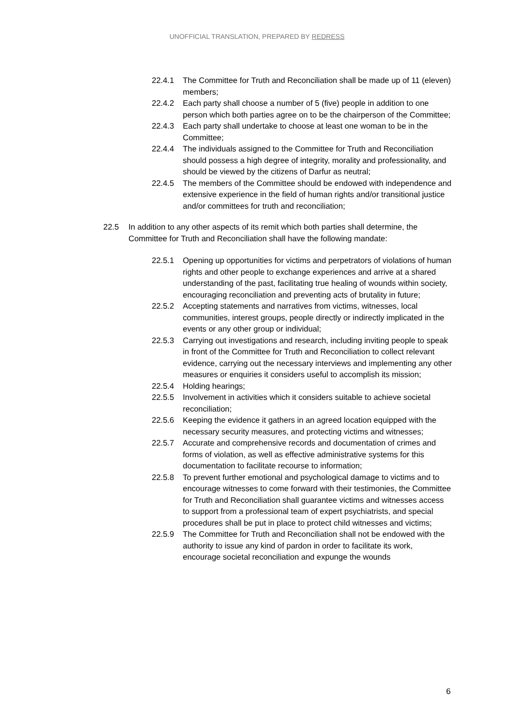UNOFFICIAL TRANSLATION, PREPARED BY REDRESS
22.4.1 The Committee for Truth and Reconciliation shall be made up of 11 (eleven) members;
22.4.2 Each party shall choose a number of 5 (five) people in addition to one person which both parties agree on to be the chairperson of the Committee;
22.4.3 Each party shall undertake to choose at least one woman to be in the Committee;
22.4.4 The individuals assigned to the Committee for Truth and Reconciliation should possess a high degree of integrity, morality and professionality, and should be viewed by the citizens of Darfur as neutral;
22.4.5 The members of the Committee should be endowed with independence and extensive experience in the field of human rights and/or transitional justice and/or committees for truth and reconciliation;
22.5 In addition to any other aspects of its remit which both parties shall determine, the Committee for Truth and Reconciliation shall have the following mandate:
22.5.1 Opening up opportunities for victims and perpetrators of violations of human rights and other people to exchange experiences and arrive at a shared understanding of the past, facilitating true healing of wounds within society, encouraging reconciliation and preventing acts of brutality in future;
22.5.2 Accepting statements and narratives from victims, witnesses, local communities, interest groups, people directly or indirectly implicated in the events or any other group or individual;
22.5.3 Carrying out investigations and research, including inviting people to speak in front of the Committee for Truth and Reconciliation to collect relevant evidence, carrying out the necessary interviews and implementing any other measures or enquiries it considers useful to accomplish its mission;
22.5.4 Holding hearings;
22.5.5 Involvement in activities which it considers suitable to achieve societal reconciliation;
22.5.6 Keeping the evidence it gathers in an agreed location equipped with the necessary security measures, and protecting victims and witnesses;
22.5.7 Accurate and comprehensive records and documentation of crimes and forms of violation, as well as effective administrative systems for this documentation to facilitate recourse to information;
22.5.8 To prevent further emotional and psychological damage to victims and to encourage witnesses to come forward with their testimonies, the Committee for Truth and Reconciliation shall guarantee victims and witnesses access to support from a professional team of expert psychiatrists, and special procedures shall be put in place to protect child witnesses and victims;
22.5.9 The Committee for Truth and Reconciliation shall not be endowed with the authority to issue any kind of pardon in order to facilitate its work, encourage societal reconciliation and expunge the wounds
6